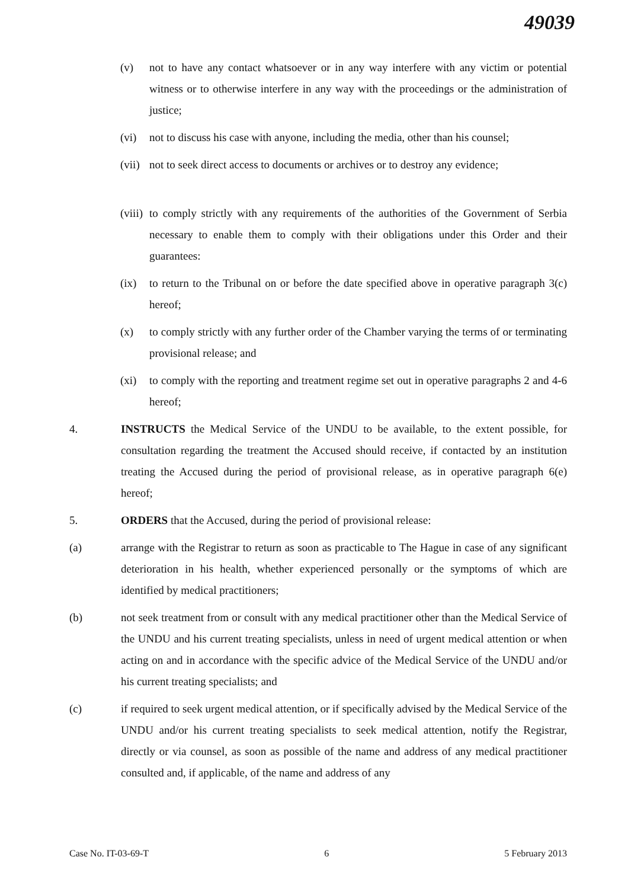49039
(v) not to have any contact whatsoever or in any way interfere with any victim or potential witness or to otherwise interfere in any way with the proceedings or the administration of justice;
(vi) not to discuss his case with anyone, including the media, other than his counsel;
(vii) not to seek direct access to documents or archives or to destroy any evidence;
(viii) to comply strictly with any requirements of the authorities of the Government of Serbia necessary to enable them to comply with their obligations under this Order and their guarantees:
(ix) to return to the Tribunal on or before the date specified above in operative paragraph 3(c) hereof;
(x) to comply strictly with any further order of the Chamber varying the terms of or terminating provisional release; and
(xi) to comply with the reporting and treatment regime set out in operative paragraphs 2 and 4-6 hereof;
4. INSTRUCTS the Medical Service of the UNDU to be available, to the extent possible, for consultation regarding the treatment the Accused should receive, if contacted by an institution treating the Accused during the period of provisional release, as in operative paragraph 6(e) hereof;
5. ORDERS that the Accused, during the period of provisional release:
(a) arrange with the Registrar to return as soon as practicable to The Hague in case of any significant deterioration in his health, whether experienced personally or the symptoms of which are identified by medical practitioners;
(b) not seek treatment from or consult with any medical practitioner other than the Medical Service of the UNDU and his current treating specialists, unless in need of urgent medical attention or when acting on and in accordance with the specific advice of the Medical Service of the UNDU and/or his current treating specialists; and
(c) if required to seek urgent medical attention, or if specifically advised by the Medical Service of the UNDU and/or his current treating specialists to seek medical attention, notify the Registrar, directly or via counsel, as soon as possible of the name and address of any medical practitioner consulted and, if applicable, of the name and address of any
Case No. IT-03-69-T 6 5 February 2013